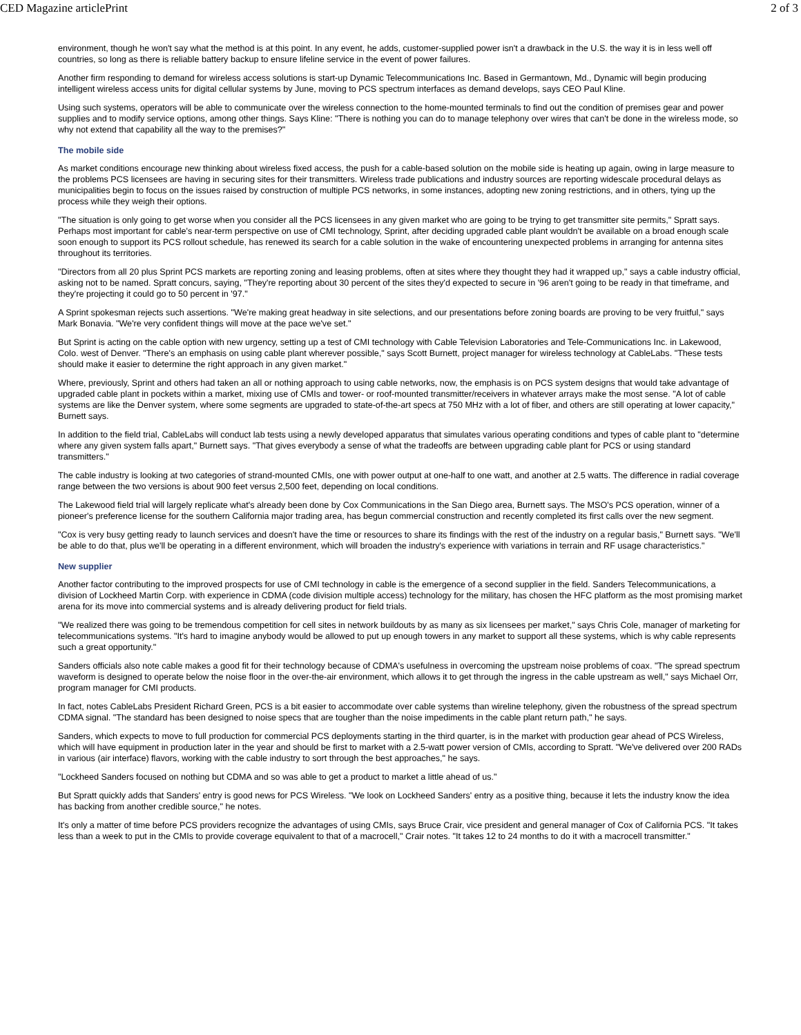CED Magazine articlePrint 2 of 3
environment, though he won't say what the method is at this point. In any event, he adds, customer-supplied power isn't a drawback in the U.S. the way it is in less well off countries, so long as there is reliable battery backup to ensure lifeline service in the event of power failures.
Another firm responding to demand for wireless access solutions is start-up Dynamic Telecommunications Inc. Based in Germantown, Md., Dynamic will begin producing intelligent wireless access units for digital cellular systems by June, moving to PCS spectrum interfaces as demand develops, says CEO Paul Kline.
Using such systems, operators will be able to communicate over the wireless connection to the home-mounted terminals to find out the condition of premises gear and power supplies and to modify service options, among other things. Says Kline: "There is nothing you can do to manage telephony over wires that can't be done in the wireless mode, so why not extend that capability all the way to the premises?"
The mobile side
As market conditions encourage new thinking about wireless fixed access, the push for a cable-based solution on the mobile side is heating up again, owing in large measure to the problems PCS licensees are having in securing sites for their transmitters. Wireless trade publications and industry sources are reporting widescale procedural delays as municipalities begin to focus on the issues raised by construction of multiple PCS networks, in some instances, adopting new zoning restrictions, and in others, tying up the process while they weigh their options.
"The situation is only going to get worse when you consider all the PCS licensees in any given market who are going to be trying to get transmitter site permits," Spratt says. Perhaps most important for cable's near-term perspective on use of CMI technology, Sprint, after deciding upgraded cable plant wouldn't be available on a broad enough scale soon enough to support its PCS rollout schedule, has renewed its search for a cable solution in the wake of encountering unexpected problems in arranging for antenna sites throughout its territories.
"Directors from all 20 plus Sprint PCS markets are reporting zoning and leasing problems, often at sites where they thought they had it wrapped up," says a cable industry official, asking not to be named. Spratt concurs, saying, "They're reporting about 30 percent of the sites they'd expected to secure in '96 aren't going to be ready in that timeframe, and they're projecting it could go to 50 percent in '97."
A Sprint spokesman rejects such assertions. "We're making great headway in site selections, and our presentations before zoning boards are proving to be very fruitful," says Mark Bonavia. "We're very confident things will move at the pace we've set."
But Sprint is acting on the cable option with new urgency, setting up a test of CMI technology with Cable Television Laboratories and Tele-Communications Inc. in Lakewood, Colo. west of Denver. "There's an emphasis on using cable plant wherever possible," says Scott Burnett, project manager for wireless technology at CableLabs. "These tests should make it easier to determine the right approach in any given market."
Where, previously, Sprint and others had taken an all or nothing approach to using cable networks, now, the emphasis is on PCS system designs that would take advantage of upgraded cable plant in pockets within a market, mixing use of CMIs and tower- or roof-mounted transmitter/receivers in whatever arrays make the most sense. "A lot of cable systems are like the Denver system, where some segments are upgraded to state-of-the-art specs at 750 MHz with a lot of fiber, and others are still operating at lower capacity," Burnett says.
In addition to the field trial, CableLabs will conduct lab tests using a newly developed apparatus that simulates various operating conditions and types of cable plant to "determine where any given system falls apart," Burnett says. "That gives everybody a sense of what the tradeoffs are between upgrading cable plant for PCS or using standard transmitters."
The cable industry is looking at two categories of strand-mounted CMIs, one with power output at one-half to one watt, and another at 2.5 watts. The difference in radial coverage range between the two versions is about 900 feet versus 2,500 feet, depending on local conditions.
The Lakewood field trial will largely replicate what's already been done by Cox Communications in the San Diego area, Burnett says. The MSO's PCS operation, winner of a pioneer's preference license for the southern California major trading area, has begun commercial construction and recently completed its first calls over the new segment.
"Cox is very busy getting ready to launch services and doesn't have the time or resources to share its findings with the rest of the industry on a regular basis," Burnett says. "We'll be able to do that, plus we'll be operating in a different environment, which will broaden the industry's experience with variations in terrain and RF usage characteristics."
New supplier
Another factor contributing to the improved prospects for use of CMI technology in cable is the emergence of a second supplier in the field. Sanders Telecommunications, a division of Lockheed Martin Corp. with experience in CDMA (code division multiple access) technology for the military, has chosen the HFC platform as the most promising market arena for its move into commercial systems and is already delivering product for field trials.
"We realized there was going to be tremendous competition for cell sites in network buildouts by as many as six licensees per market," says Chris Cole, manager of marketing for telecommunications systems. "It's hard to imagine anybody would be allowed to put up enough towers in any market to support all these systems, which is why cable represents such a great opportunity."
Sanders officials also note cable makes a good fit for their technology because of CDMA's usefulness in overcoming the upstream noise problems of coax. "The spread spectrum waveform is designed to operate below the noise floor in the over-the-air environment, which allows it to get through the ingress in the cable upstream as well," says Michael Orr, program manager for CMI products.
In fact, notes CableLabs President Richard Green, PCS is a bit easier to accommodate over cable systems than wireline telephony, given the robustness of the spread spectrum CDMA signal. "The standard has been designed to noise specs that are tougher than the noise impediments in the cable plant return path," he says.
Sanders, which expects to move to full production for commercial PCS deployments starting in the third quarter, is in the market with production gear ahead of PCS Wireless, which will have equipment in production later in the year and should be first to market with a 2.5-watt power version of CMIs, according to Spratt. "We've delivered over 200 RADs in various (air interface) flavors, working with the cable industry to sort through the best approaches," he says.
"Lockheed Sanders focused on nothing but CDMA and so was able to get a product to market a little ahead of us."
But Spratt quickly adds that Sanders' entry is good news for PCS Wireless. "We look on Lockheed Sanders' entry as a positive thing, because it lets the industry know the idea has backing from another credible source," he notes.
It's only a matter of time before PCS providers recognize the advantages of using CMIs, says Bruce Crair, vice president and general manager of Cox of California PCS. "It takes less than a week to put in the CMIs to provide coverage equivalent to that of a macrocell," Crair notes. "It takes 12 to 24 months to do it with a macrocell transmitter."